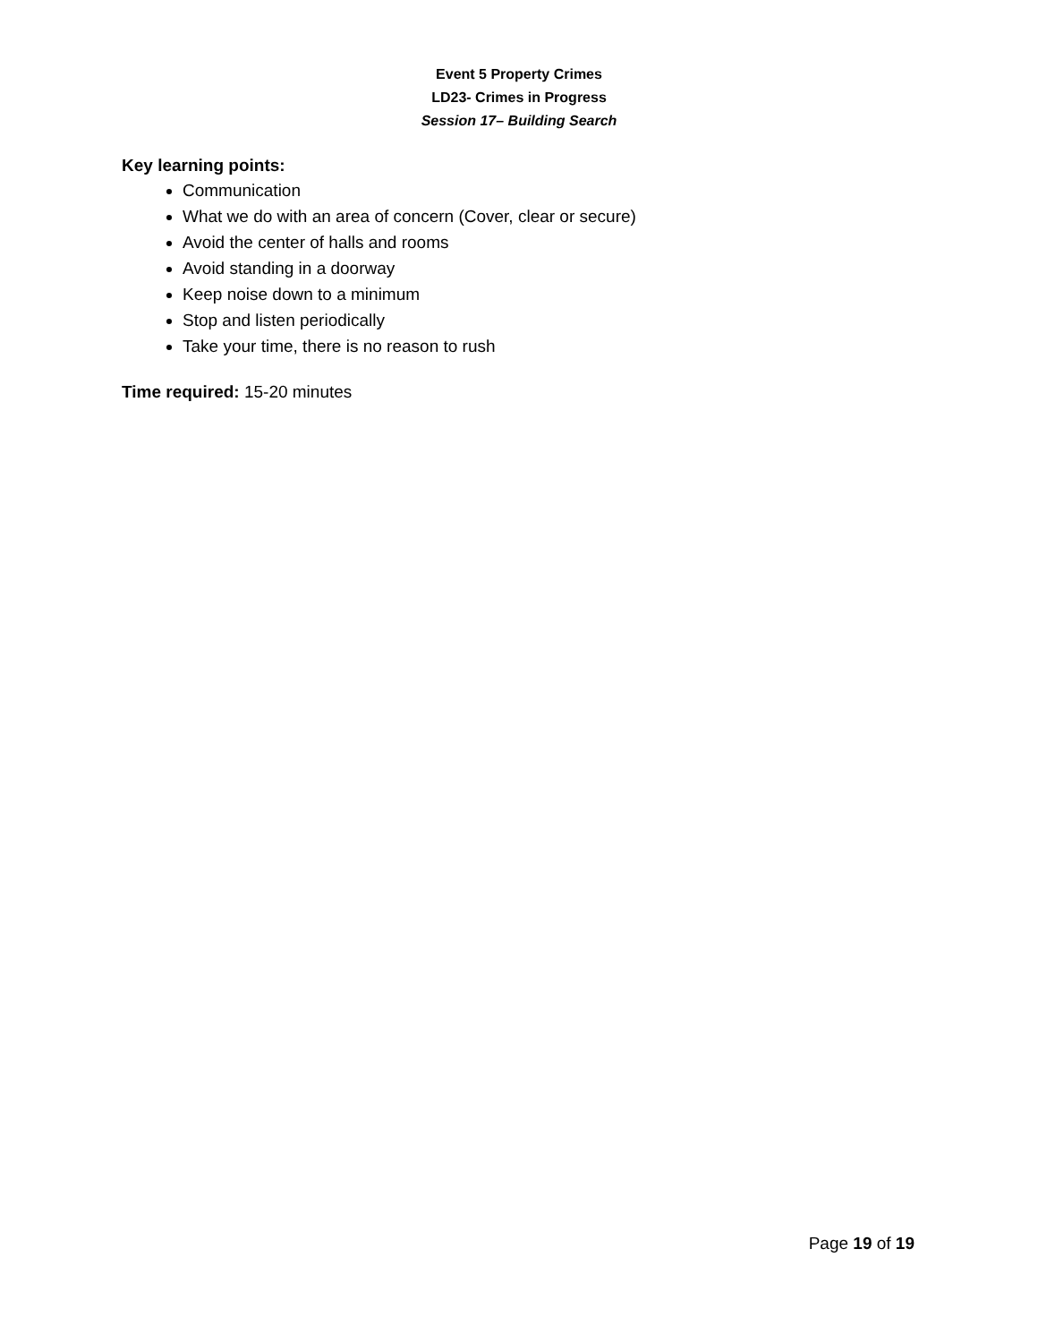Event 5 Property Crimes
LD23- Crimes in Progress
Session 17– Building Search
Key learning points:
Communication
What we do with an area of concern (Cover, clear or secure)
Avoid the center of halls and rooms
Avoid standing in a doorway
Keep noise down to a minimum
Stop and listen periodically
Take your time, there is no reason to rush
Time required: 15-20 minutes
Page 19 of 19